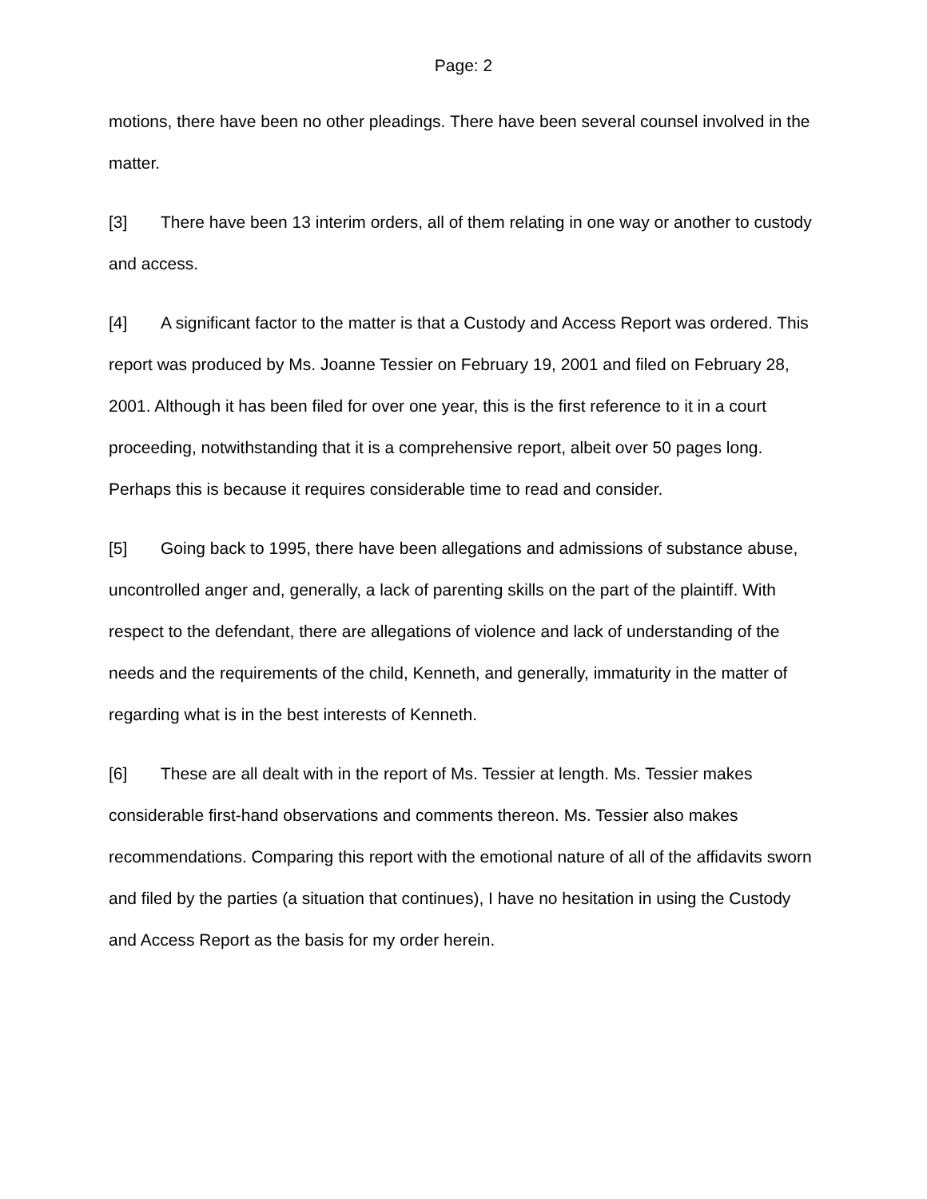Page: 2
motions, there have been no other pleadings. There have been several counsel involved in the matter.
[3] There have been 13 interim orders, all of them relating in one way or another to custody and access.
[4] A significant factor to the matter is that a Custody and Access Report was ordered. This report was produced by Ms. Joanne Tessier on February 19, 2001 and filed on February 28, 2001. Although it has been filed for over one year, this is the first reference to it in a court proceeding, notwithstanding that it is a comprehensive report, albeit over 50 pages long. Perhaps this is because it requires considerable time to read and consider.
[5] Going back to 1995, there have been allegations and admissions of substance abuse, uncontrolled anger and, generally, a lack of parenting skills on the part of the plaintiff. With respect to the defendant, there are allegations of violence and lack of understanding of the needs and the requirements of the child, Kenneth, and generally, immaturity in the matter of regarding what is in the best interests of Kenneth.
[6] These are all dealt with in the report of Ms. Tessier at length. Ms. Tessier makes considerable first-hand observations and comments thereon. Ms. Tessier also makes recommendations. Comparing this report with the emotional nature of all of the affidavits sworn and filed by the parties (a situation that continues), I have no hesitation in using the Custody and Access Report as the basis for my order herein.